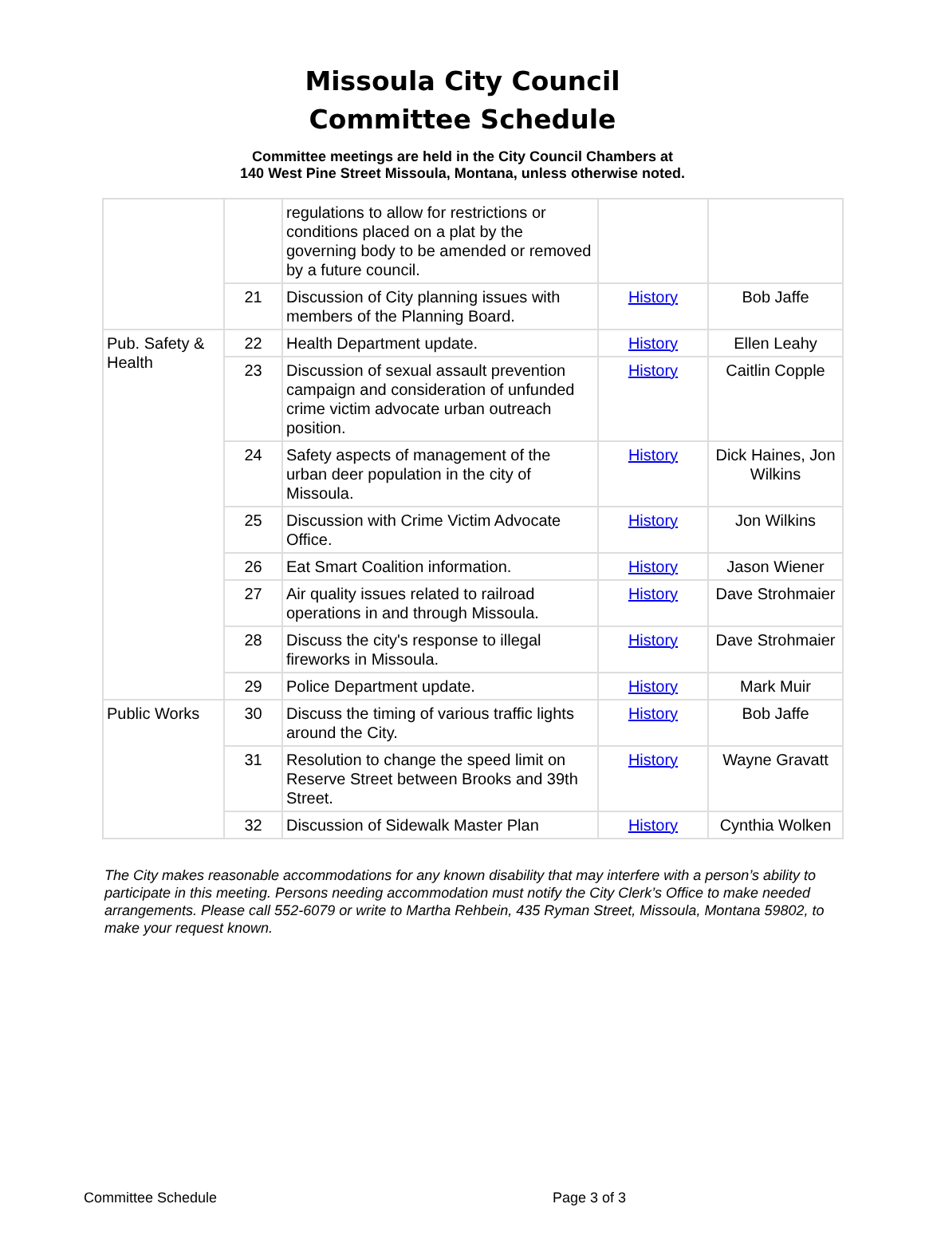Missoula City Council
Committee Schedule
Committee meetings are held in the City Council Chambers at
140 West Pine Street Missoula, Montana, unless otherwise noted.
| | | regulations to allow for restrictions or conditions placed on a plat by the governing body to be amended or removed by a future council. | | |
| | 21 | Discussion of City planning issues with members of the Planning Board. | History | Bob Jaffe |
| Pub. Safety & Health | 22 | Health Department update. | History | Ellen Leahy |
| | 23 | Discussion of sexual assault prevention campaign and consideration of unfunded crime victim advocate urban outreach position. | History | Caitlin Copple |
| | 24 | Safety aspects of management of the urban deer population in the city of Missoula. | History | Dick Haines, Jon Wilkins |
| | 25 | Discussion with Crime Victim Advocate Office. | History | Jon Wilkins |
| | 26 | Eat Smart Coalition information. | History | Jason Wiener |
| | 27 | Air quality issues related to railroad operations in and through Missoula. | History | Dave Strohmaier |
| | 28 | Discuss the city's response to illegal fireworks in Missoula. | History | Dave Strohmaier |
| | 29 | Police Department update. | History | Mark Muir |
| Public Works | 30 | Discuss the timing of various traffic lights around the City. | History | Bob Jaffe |
| | 31 | Resolution to change the speed limit on Reserve Street between Brooks and 39th Street. | History | Wayne Gravatt |
| | 32 | Discussion of Sidewalk Master Plan | History | Cynthia Wolken |
The City makes reasonable accommodations for any known disability that may interfere with a person’s ability to participate in this meeting. Persons needing accommodation must notify the City Clerk’s Office to make needed arrangements. Please call 552-6079 or write to Martha Rehbein, 435 Ryman Street, Missoula, Montana 59802, to make your request known.
Committee Schedule Page 3 of 3